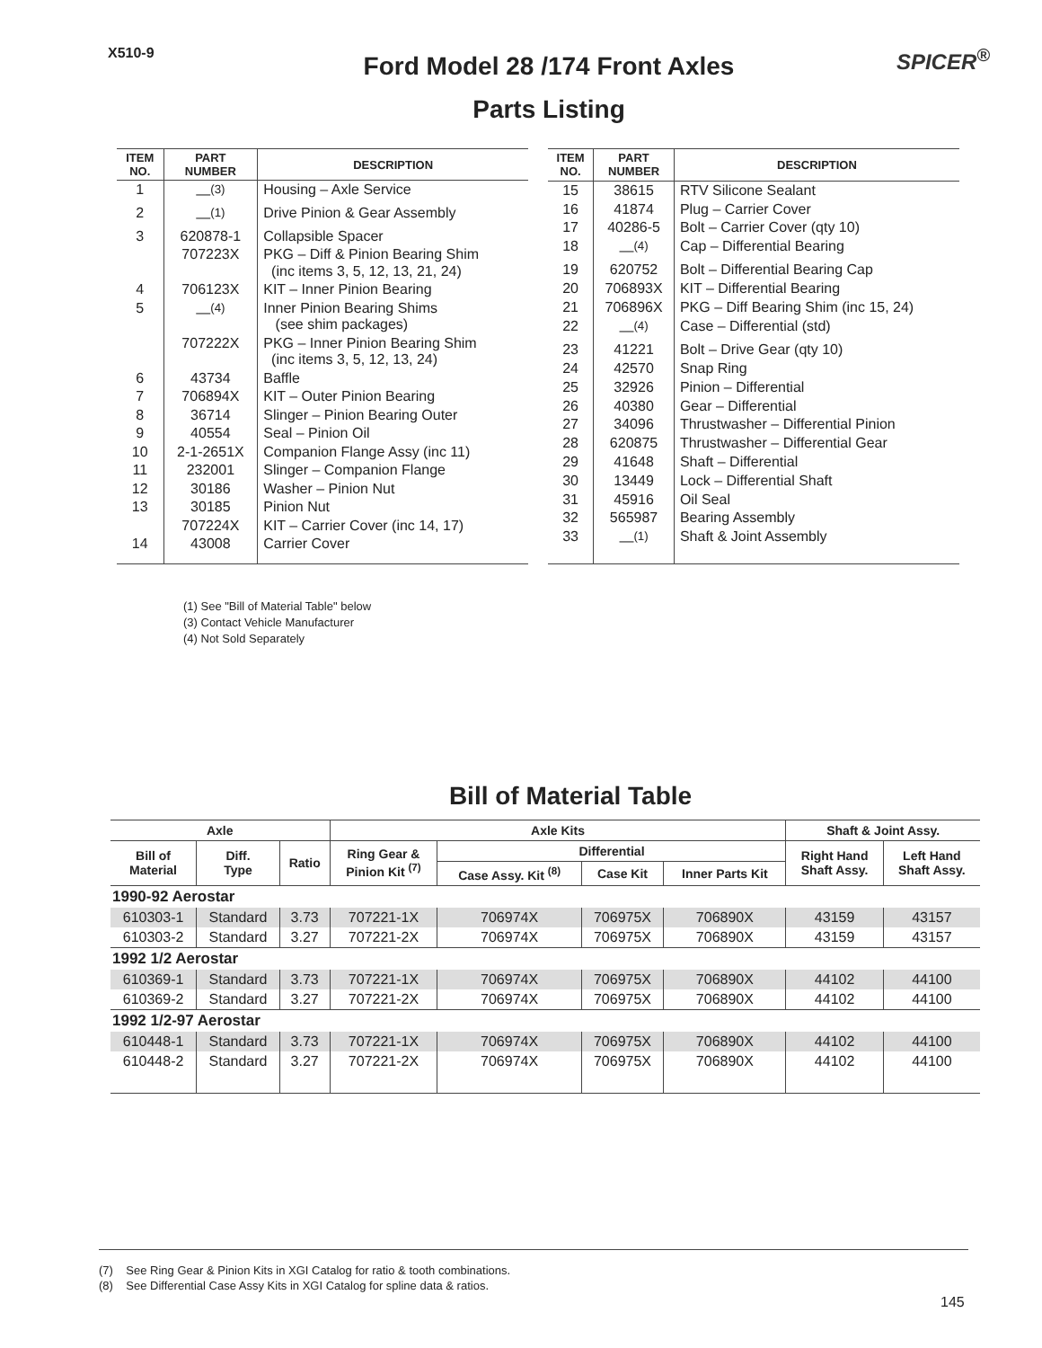X510-9
Ford Model 28 /174 Front Axles
Parts Listing
SPICER<sup>®</sup>
| ITEM NO. | PART NUMBER | DESCRIPTION |
| --- | --- | --- |
| 1 | —<sup>(3)</sup> | Housing – Axle Service |
| 2 | —<sup>(1)</sup> | Drive Pinion & Gear Assembly |
| 3 | 620878-1 | Collapsible Spacer |
| | 707223X | PKG – Diff & Pinion Bearing Shim (inc items 3, 5, 12, 13, 21, 24) |
| 4 | 706123X | KIT – Inner Pinion Bearing |
| 5 | —<sup>(4)</sup> | Inner Pinion Bearing Shims (see shim packages) |
| | 707222X | PKG – Inner Pinion Bearing Shim (inc items 3, 5, 12, 13, 24) |
| 6 | 43734 | Baffle |
| 7 | 706894X | KIT – Outer Pinion Bearing |
| 8 | 36714 | Slinger – Pinion Bearing Outer |
| 9 | 40554 | Seal – Pinion Oil |
| 10 | 2-1-2651X | Companion Flange Assy (inc 11) |
| 11 | 232001 | Slinger – Companion Flange |
| 12 | 30186 | Washer – Pinion Nut |
| 13 | 30185 | Pinion Nut |
| | 707224X | KIT – Carrier Cover (inc 14, 17) |
| 14 | 43008 | Carrier Cover |
| ITEM NO. | PART NUMBER | DESCRIPTION |
| --- | --- | --- |
| 15 | 38615 | RTV Silicone Sealant |
| 16 | 41874 | Plug – Carrier Cover |
| 17 | 40286-5 | Bolt – Carrier Cover (qty 10) |
| 18 | —<sup>(4)</sup> | Cap – Differential Bearing |
| 19 | 620752 | Bolt – Differential Bearing Cap |
| 20 | 706893X | KIT – Differential Bearing |
| 21 | 706896X | PKG – Diff Bearing Shim (inc 15, 24) |
| 22 | —<sup>(4)</sup> | Case – Differential (std) |
| 23 | 41221 | Bolt – Drive Gear (qty 10) |
| 24 | 42570 | Snap Ring |
| 25 | 32926 | Pinion – Differential |
| 26 | 40380 | Gear – Differential |
| 27 | 34096 | Thrustwasher – Differential Pinion |
| 28 | 620875 | Thrustwasher – Differential Gear |
| 29 | 41648 | Shaft – Differential |
| 30 | 13449 | Lock – Differential Shaft |
| 31 | 45916 | Oil Seal |
| 32 | 565987 | Bearing Assembly |
| 33 | —<sup>(1)</sup> | Shaft & Joint Assembly |
(1) See "Bill of Material Table" below
(3) Contact Vehicle Manufacturer
(4) Not Sold Separately
Bill of Material Table
| Axle | | | Axle Kits | | | | Shaft & Joint Assy. | |
| --- | --- | --- | --- | --- | --- | --- | --- | --- |
| Bill of Material | Diff. Type | Ratio | Ring Gear & Pinion Kit <sup>(7)</sup> | Differential | | | Right Hand Shaft Assy. | Left Hand Shaft Assy. |
| | | | | Case Assy. Kit <sup>(8)</sup> | Case Kit | Inner Parts Kit | | |
| 1990-92 Aerostar | | | | | | | | |
| 610303-1 | Standard | 3.73 | 707221-1X | 706974X | 706975X | 706890X | 43159 | 43157 |
| 610303-2 | Standard | 3.27 | 707221-2X | 706974X | 706975X | 706890X | 43159 | 43157 |
| 1992 1/2 Aerostar | | | | | | | | |
| 610369-1 | Standard | 3.73 | 707221-1X | 706974X | 706975X | 706890X | 44102 | 44100 |
| 610369-2 | Standard | 3.27 | 707221-2X | 706974X | 706975X | 706890X | 44102 | 44100 |
| 1992 1/2-97 Aerostar | | | | | | | | |
| 610448-1 | Standard | 3.73 | 707221-1X | 706974X | 706975X | 706890X | 44102 | 44100 |
| 610448-2 | Standard | 3.27 | 707221-2X | 706974X | 706975X | 706890X | 44102 | 44100 |
(7) See Ring Gear & Pinion Kits in XGI Catalog for ratio & tooth combinations.
(8) See Differential Case Assy Kits in XGI Catalog for spline data & ratios.
145